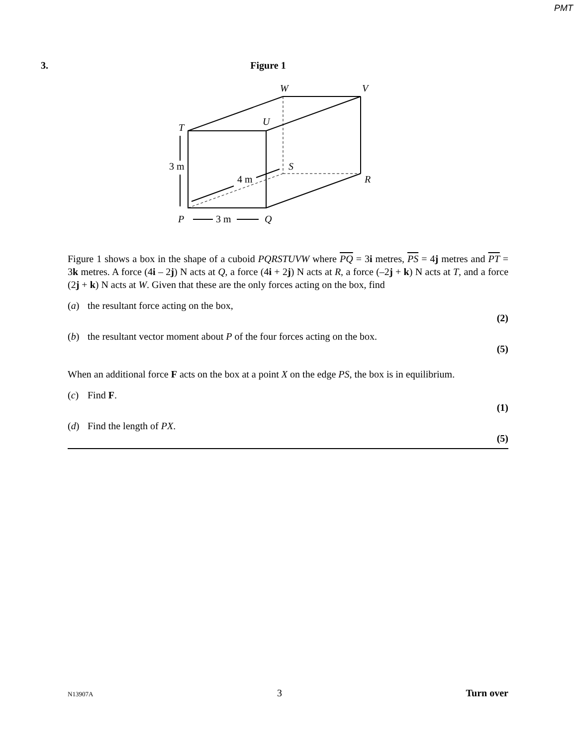PMT
3. Figure 1
W
V
U
T
S
R
P
Q
3 m
4 m
3 m
Figure 1 shows a box in the shape of a cuboid PQRSTUVW where PQ = 3i metres, PS = 4j metres and PT = 3k metres. A force (4i – 2j) N acts at Q, a force (4i + 2j) N acts at R, a force (–2j + k) N acts at T, and a force (2j + k) N acts at W. Given that these are the only forces acting on the box, find
(a) the resultant force acting on the box,
(2)
(b) the resultant vector moment about P of the four forces acting on the box.
(5)
When an additional force F acts on the box at a point X on the edge PS, the box is in equilibrium.
(c) Find F.
(1)
(d) Find the length of PX.
(5)
N13907A 3 Turn over